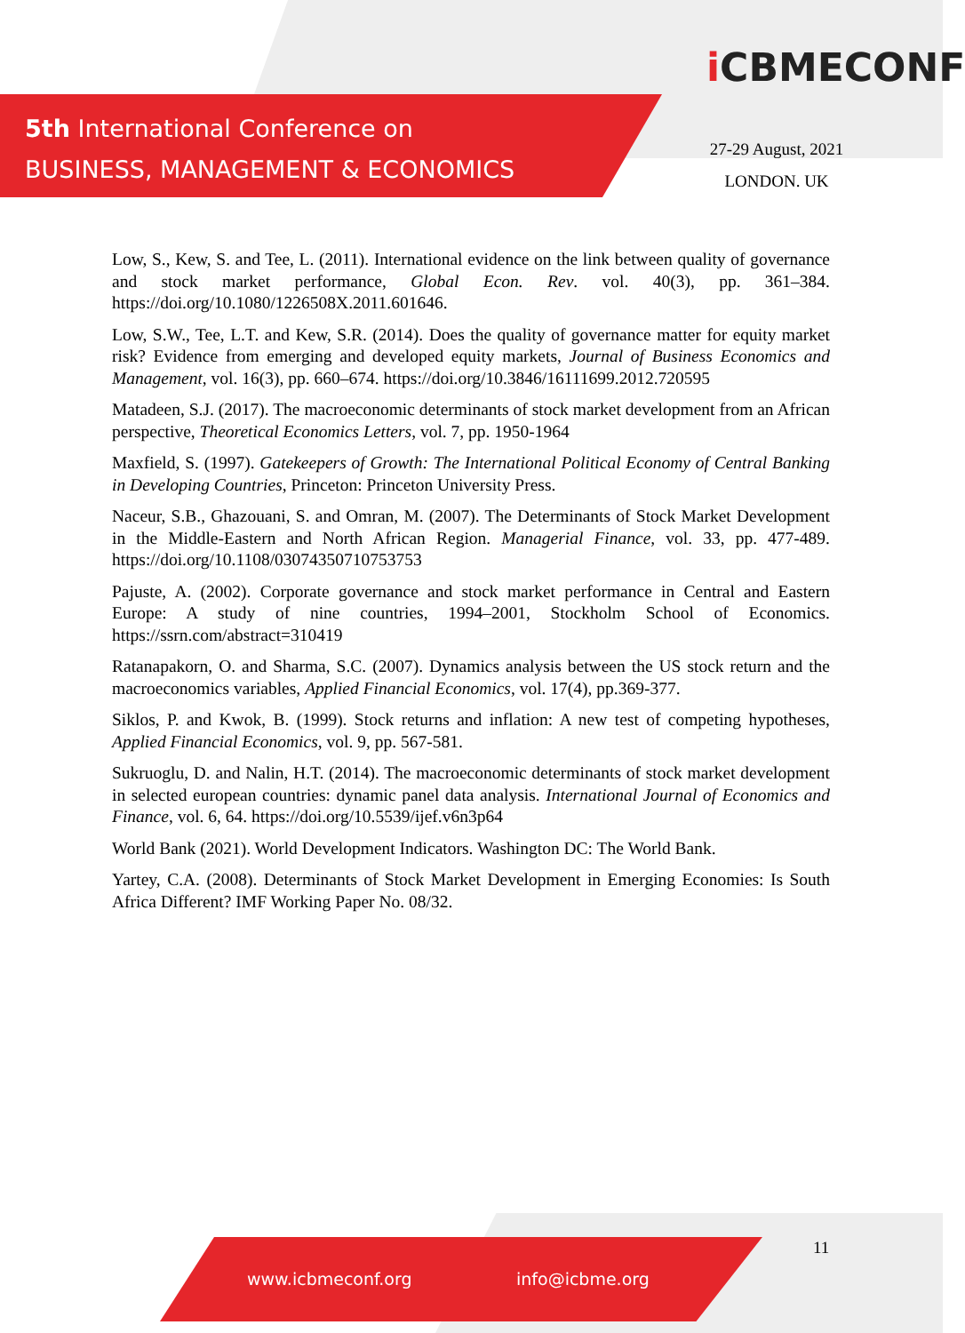5th International Conference on
BUSINESS, MANAGEMENT & ECONOMICS
i CBMECONF
27-29 August, 2021
LONDON. UK
Low, S., Kew, S. and Tee, L. (2011). International evidence on the link between quality of governance and stock market performance, Global Econ. Rev. vol. 40(3), pp. 361–384. https://doi.org/10.1080/1226508X.2011.601646.
Low, S.W., Tee, L.T. and Kew, S.R. (2014). Does the quality of governance matter for equity market risk? Evidence from emerging and developed equity markets, Journal of Business Economics and Management, vol. 16(3), pp. 660–674. https://doi.org/10.3846/16111699.2012.720595
Matadeen, S.J. (2017). The macroeconomic determinants of stock market development from an African perspective, Theoretical Economics Letters, vol. 7, pp. 1950-1964
Maxfield, S. (1997). Gatekeepers of Growth: The International Political Economy of Central Banking in Developing Countries, Princeton: Princeton University Press.
Naceur, S.B., Ghazouani, S. and Omran, M. (2007). The Determinants of Stock Market Development in the Middle-Eastern and North African Region. Managerial Finance, vol. 33, pp. 477-489. https://doi.org/10.1108/03074350710753753
Pajuste, A. (2002). Corporate governance and stock market performance in Central and Eastern Europe: A study of nine countries, 1994–2001, Stockholm School of Economics. https://ssrn.com/abstract=310419
Ratanapakorn, O. and Sharma, S.C. (2007). Dynamics analysis between the US stock return and the macroeconomics variables, Applied Financial Economics, vol. 17(4), pp.369-377.
Siklos, P. and Kwok, B. (1999). Stock returns and inflation: A new test of competing hypotheses, Applied Financial Economics, vol. 9, pp. 567-581.
Sukruoglu, D. and Nalin, H.T. (2014). The macroeconomic determinants of stock market development in selected european countries: dynamic panel data analysis. International Journal of Economics and Finance, vol. 6, 64. https://doi.org/10.5539/ijef.v6n3p64
World Bank (2021). World Development Indicators. Washington DC: The World Bank.
Yartey, C.A. (2008). Determinants of Stock Market Development in Emerging Economies: Is South Africa Different? IMF Working Paper No. 08/32.
www.icbmeconf.org info@icbme.org 11